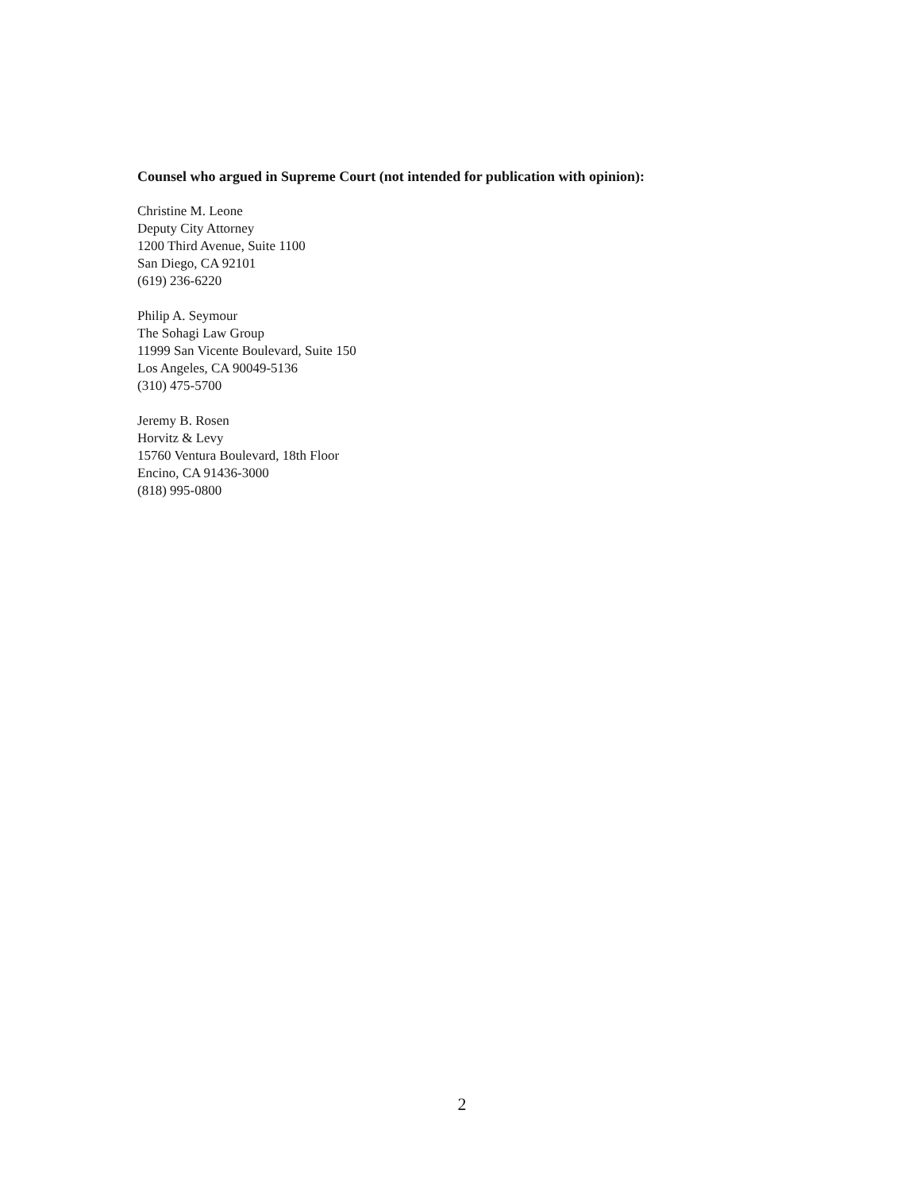Counsel who argued in Supreme Court (not intended for publication with opinion):
Christine M. Leone
Deputy City Attorney
1200 Third Avenue, Suite 1100
San Diego, CA 92101
(619) 236-6220
Philip A. Seymour
The Sohagi Law Group
11999 San Vicente Boulevard, Suite 150
Los Angeles, CA 90049-5136
(310) 475-5700
Jeremy B. Rosen
Horvitz & Levy
15760 Ventura Boulevard, 18th Floor
Encino, CA 91436-3000
(818) 995-0800
2